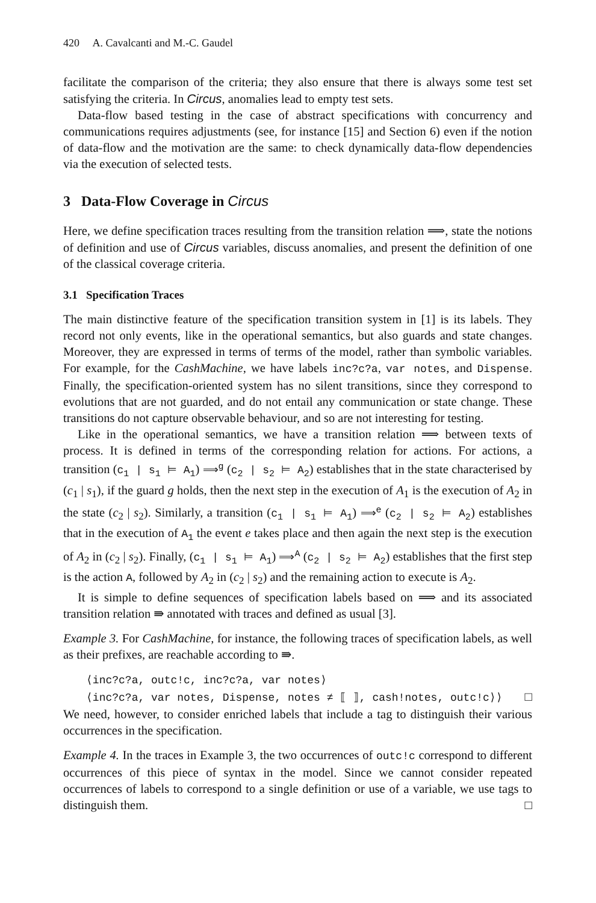420 A. Cavalcanti and M.-C. Gaudel
facilitate the comparison of the criteria; they also ensure that there is always some test set satisfying the criteria. In Circus, anomalies lead to empty test sets.
Data-flow based testing in the case of abstract specifications with concurrency and communications requires adjustments (see, for instance [15] and Section 6) even if the notion of data-flow and the motivation are the same: to check dynamically data-flow dependencies via the execution of selected tests.
3 Data-Flow Coverage in Circus
Here, we define specification traces resulting from the transition relation ⟹, state the notions of definition and use of Circus variables, discuss anomalies, and present the definition of one of the classical coverage criteria.
3.1 Specification Traces
The main distinctive feature of the specification transition system in [1] is its labels. They record not only events, like in the operational semantics, but also guards and state changes. Moreover, they are expressed in terms of terms of the model, rather than symbolic variables. For example, for the CashMachine, we have labels inc?c?a, var notes, and Dispense. Finally, the specification-oriented system has no silent transitions, since they correspond to evolutions that are not guarded, and do not entail any communication or state change. These transitions do not capture observable behaviour, and so are not interesting for testing.
Like in the operational semantics, we have a transition relation ⟹ between texts of process. It is defined in terms of the corresponding relation for actions. For actions, a transition (c<sub>1</sub> | s<sub>1</sub> ⊨ A<sub>1</sub>) ⟹<sup>g</sup> (c<sub>2</sub> | s<sub>2</sub> ⊨ A<sub>2</sub>) establishes that in the state characterised by (c<sub>1</sub> | s<sub>1</sub>), if the guard g holds, then the next step in the execution of A<sub>1</sub> is the execution of A<sub>2</sub> in the state (c<sub>2</sub> | s<sub>2</sub>). Similarly, a transition (c<sub>1</sub> | s<sub>1</sub> ⊨ A<sub>1</sub>) ⟹<sup>e</sup> (c<sub>2</sub> | s<sub>2</sub> ⊨ A<sub>2</sub>) establishes that in the execution of A<sub>1</sub> the event e takes place and then again the next step is the execution of A<sub>2</sub> in (c<sub>2</sub> | s<sub>2</sub>). Finally, (c<sub>1</sub> | s<sub>1</sub> ⊨ A<sub>1</sub>) ⟹<sup>A</sup> (c<sub>2</sub> | s<sub>2</sub> ⊨ A<sub>2</sub>) establishes that the first step is the action A, followed by A<sub>2</sub> in (c<sub>2</sub> | s<sub>2</sub>) and the remaining action to execute is A<sub>2</sub>.
It is simple to define sequences of specification labels based on ⟹ and its associated transition relation ⇛ annotated with traces and defined as usual [3].
Example 3. For CashMachine, for instance, the following traces of specification labels, as well as their prefixes, are reachable according to ⇛.
⟨inc?c?a, outc!c, inc?c?a, var notes⟩
⟨inc?c?a, var notes, Dispense, notes ≠ ⟦ ⟧, cash!notes, outc!c⟩⟩ □
We need, however, to consider enriched labels that include a tag to distinguish their various occurrences in the specification.
Example 4. In the traces in Example 3, the two occurrences of outc!c correspond to different occurrences of this piece of syntax in the model. Since we cannot consider repeated occurrences of labels to correspond to a single definition or use of a variable, we use tags to distinguish them. □